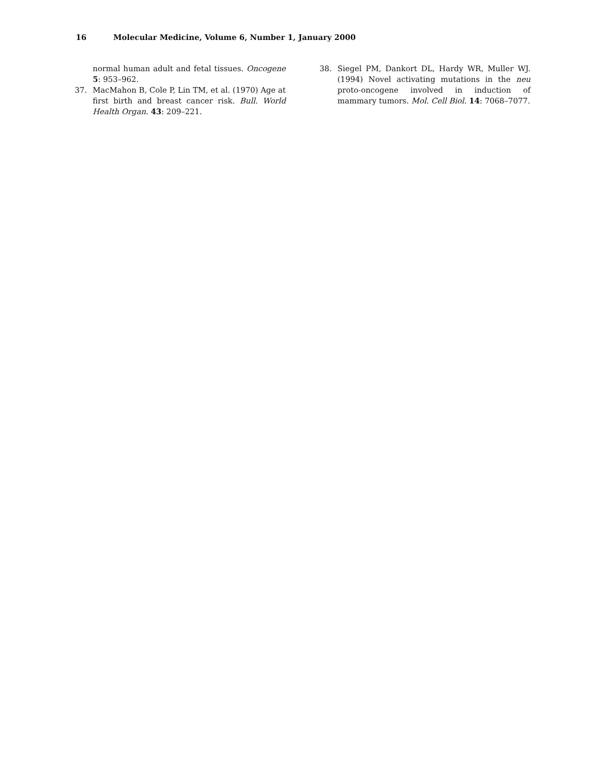16 Molecular Medicine, Volume 6, Number 1, January 2000
normal human adult and fetal tissues. Oncogene 5: 953–962.
37. MacMahon B, Cole P, Lin TM, et al. (1970) Age at first birth and breast cancer risk. Bull. World Health Organ. 43: 209–221.
38. Siegel PM, Dankort DL, Hardy WR, Muller WJ. (1994) Novel activating mutations in the neu proto-oncogene involved in induction of mammary tumors. Mol. Cell Biol. 14: 7068–7077.